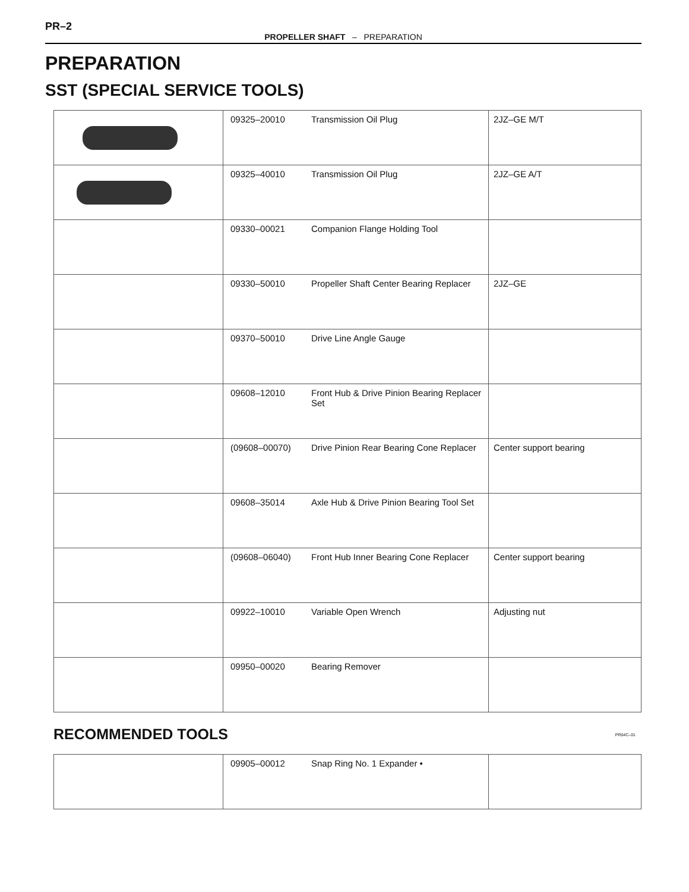PR–2
PROPELLER SHAFT – PREPARATION
PREPARATION
SST (SPECIAL SERVICE TOOLS)
| | 09325–20010 | Transmission Oil Plug | 2JZ–GE M/T |
| | 09325–40010 | Transmission Oil Plug | 2JZ–GE A/T |
| | 09330–00021 | Companion Flange Holding Tool | |
| | 09330–50010 | Propeller Shaft Center Bearing Replacer | 2JZ–GE |
| | 09370–50010 | Drive Line Angle Gauge | |
| | 09608–12010 | Front Hub & Drive Pinion Bearing Replacer Set | |
| | (09608–00070) | Drive Pinion Rear Bearing Cone Replacer | Center support bearing |
| | 09608–35014 | Axle Hub & Drive Pinion Bearing Tool Set | |
| | (09608–06040) | Front Hub Inner Bearing Cone Replacer | Center support bearing |
| | 09922–10010 | Variable Open Wrench | Adjusting nut |
| | 09950–00020 | Bearing Remover | |
RECOMMENDED TOOLS PR04C–01
| | 09905–00012 | Snap Ring No. 1 Expander • | |